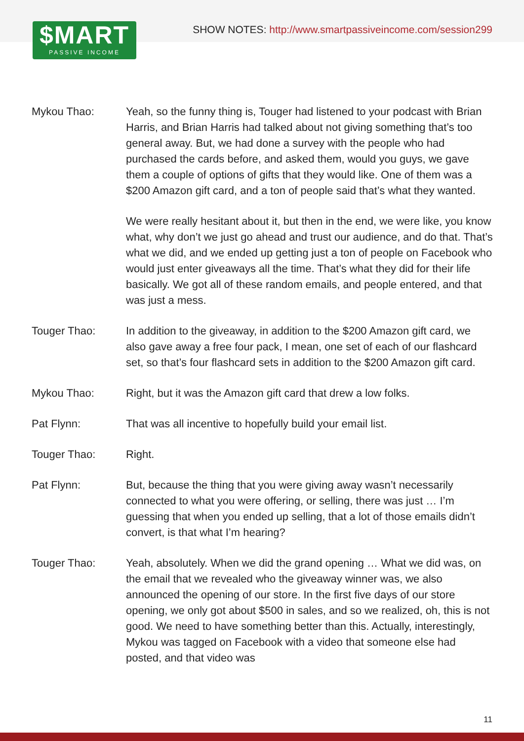$MART
PASSIVE INCOME
SHOW NOTES: http://www.smartpassiveincome.com/session299
Mykou Thao: Yeah, so the funny thing is, Touger had listened to your podcast with Brian Harris, and Brian Harris had talked about not giving something that’s too general away. But, we had done a survey with the people who had purchased the cards before, and asked them, would you guys, we gave them a couple of options of gifts that they would like. One of them was a $200 Amazon gift card, and a ton of people said that’s what they wanted.
We were really hesitant about it, but then in the end, we were like, you know what, why don’t we just go ahead and trust our audience, and do that. That’s what we did, and we ended up getting just a ton of people on Facebook who would just enter giveaways all the time. That’s what they did for their life basically. We got all of these random emails, and people entered, and that was just a mess.
Touger Thao: In addition to the giveaway, in addition to the $200 Amazon gift card, we also gave away a free four pack, I mean, one set of each of our flashcard set, so that’s four flashcard sets in addition to the $200 Amazon gift card.
Mykou Thao: Right, but it was the Amazon gift card that drew a low folks.
Pat Flynn: That was all incentive to hopefully build your email list.
Touger Thao: Right.
Pat Flynn: But, because the thing that you were giving away wasn’t necessarily connected to what you were offering, or selling, there was just … I’m guessing that when you ended up selling, that a lot of those emails didn’t convert, is that what I’m hearing?
Touger Thao: Yeah, absolutely. When we did the grand opening … What we did was, on the email that we revealed who the giveaway winner was, we also announced the opening of our store. In the first five days of our store opening, we only got about $500 in sales, and so we realized, oh, this is not good. We need to have something better than this. Actually, interestingly, Mykou was tagged on Facebook with a video that someone else had posted, and that video was
11